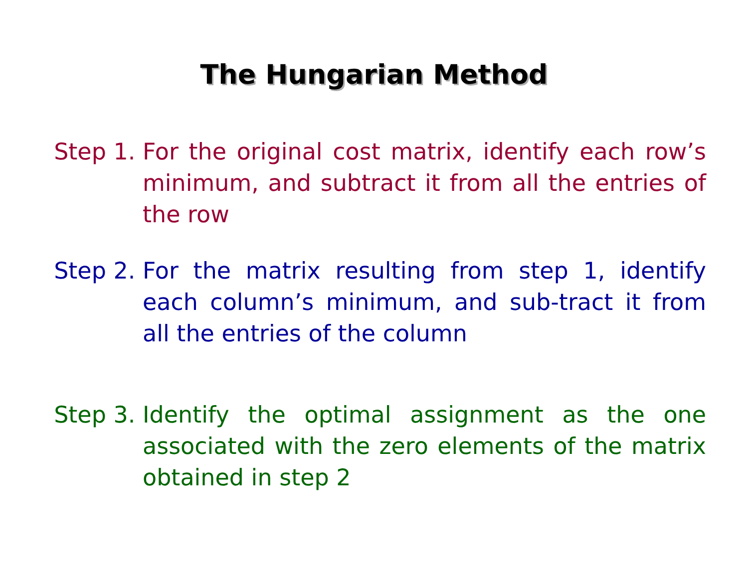The Hungarian Method
Step 1. For the original cost matrix, identify each row’s minimum, and subtract it from all the entries of the row
Step 2. For the matrix resulting from step 1, identify each column’s minimum, and sub-tract it from all the entries of the column
Step 3. Identify the optimal assignment as the one associated with the zero elements of the matrix obtained in step 2